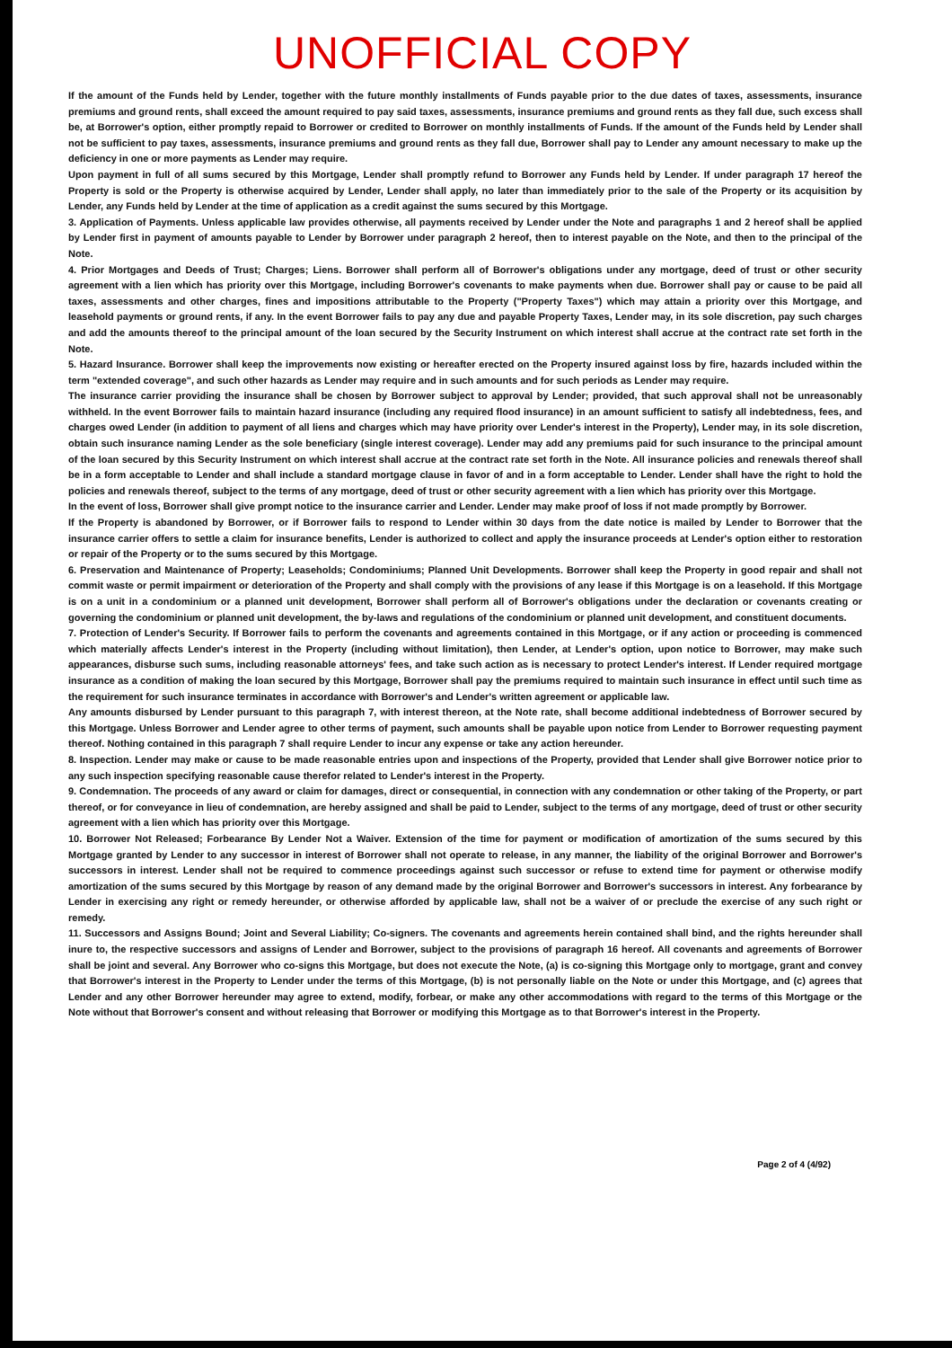UNOFFICIAL COPY
If the amount of the Funds held by Lender, together with the future monthly installments of Funds payable prior to the due dates of taxes, assessments, insurance premiums and ground rents, shall exceed the amount required to pay said taxes, assessments, insurance premiums and ground rents as they fall due, such excess shall be, at Borrower's option, either promptly repaid to Borrower or credited to Borrower on monthly installments of Funds. If the amount of the Funds held by Lender shall not be sufficient to pay taxes, assessments, insurance premiums and ground rents as they fall due, Borrower shall pay to Lender any amount necessary to make up the deficiency in one or more payments as Lender may require.
Upon payment in full of all sums secured by this Mortgage, Lender shall promptly refund to Borrower any Funds held by Lender. If under paragraph 17 hereof the Property is sold or the Property is otherwise acquired by Lender, Lender shall apply, no later than immediately prior to the sale of the Property or its acquisition by Lender, any Funds held by Lender at the time of application as a credit against the sums secured by this Mortgage.
3. Application of Payments. Unless applicable law provides otherwise, all payments received by Lender under the Note and paragraphs 1 and 2 hereof shall be applied by Lender first in payment of amounts payable to Lender by Borrower under paragraph 2 hereof, then to interest payable on the Note, and then to the principal of the Note.
4. Prior Mortgages and Deeds of Trust; Charges; Liens. Borrower shall perform all of Borrower's obligations under any mortgage, deed of trust or other security agreement with a lien which has priority over this Mortgage, including Borrower's covenants to make payments when due. Borrower shall pay or cause to be paid all taxes, assessments and other charges, fines and impositions attributable to the Property ("Property Taxes") which may attain a priority over this Mortgage, and leasehold payments or ground rents, if any. In the event Borrower fails to pay any due and payable Property Taxes, Lender may, in its sole discretion, pay such charges and add the amounts thereof to the principal amount of the loan secured by the Security Instrument on which interest shall accrue at the contract rate set forth in the Note.
5. Hazard Insurance. Borrower shall keep the improvements now existing or hereafter erected on the Property insured against loss by fire, hazards included within the term "extended coverage", and such other hazards as Lender may require and in such amounts and for such periods as Lender may require.
The insurance carrier providing the insurance shall be chosen by Borrower subject to approval by Lender; provided, that such approval shall not be unreasonably withheld. In the event Borrower fails to maintain hazard insurance (including any required flood insurance) in an amount sufficient to satisfy all indebtedness, fees, and charges owed Lender (in addition to payment of all liens and charges which may have priority over Lender's interest in the Property), Lender may, in its sole discretion, obtain such insurance naming Lender as the sole beneficiary (single interest coverage). Lender may add any premiums paid for such insurance to the principal amount of the loan secured by this Security Instrument on which interest shall accrue at the contract rate set forth in the Note. All insurance policies and renewals thereof shall be in a form acceptable to Lender and shall include a standard mortgage clause in favor of and in a form acceptable to Lender. Lender shall have the right to hold the policies and renewals thereof, subject to the terms of any mortgage, deed of trust or other security agreement with a lien which has priority over this Mortgage.
In the event of loss, Borrower shall give prompt notice to the insurance carrier and Lender. Lender may make proof of loss if not made promptly by Borrower.
If the Property is abandoned by Borrower, or if Borrower fails to respond to Lender within 30 days from the date notice is mailed by Lender to Borrower that the insurance carrier offers to settle a claim for insurance benefits, Lender is authorized to collect and apply the insurance proceeds at Lender's option either to restoration or repair of the Property or to the sums secured by this Mortgage.
6. Preservation and Maintenance of Property; Leaseholds; Condominiums; Planned Unit Developments. Borrower shall keep the Property in good repair and shall not commit waste or permit impairment or deterioration of the Property and shall comply with the provisions of any lease if this Mortgage is on a leasehold. If this Mortgage is on a unit in a condominium or a planned unit development, Borrower shall perform all of Borrower's obligations under the declaration or covenants creating or governing the condominium or planned unit development, the by-laws and regulations of the condominium or planned unit development, and constituent documents.
7. Protection of Lender's Security. If Borrower fails to perform the covenants and agreements contained in this Mortgage, or if any action or proceeding is commenced which materially affects Lender's interest in the Property (including without limitation), then Lender, at Lender's option, upon notice to Borrower, may make such appearances, disburse such sums, including reasonable attorneys' fees, and take such action as is necessary to protect Lender's interest. If Lender required mortgage insurance as a condition of making the loan secured by this Mortgage, Borrower shall pay the premiums required to maintain such insurance in effect until such time as the requirement for such insurance terminates in accordance with Borrower's and Lender's written agreement or applicable law.
Any amounts disbursed by Lender pursuant to this paragraph 7, with interest thereon, at the Note rate, shall become additional indebtedness of Borrower secured by this Mortgage. Unless Borrower and Lender agree to other terms of payment, such amounts shall be payable upon notice from Lender to Borrower requesting payment thereof. Nothing contained in this paragraph 7 shall require Lender to incur any expense or take any action hereunder.
8. Inspection. Lender may make or cause to be made reasonable entries upon and inspections of the Property, provided that Lender shall give Borrower notice prior to any such inspection specifying reasonable cause therefor related to Lender's interest in the Property.
9. Condemnation. The proceeds of any award or claim for damages, direct or consequential, in connection with any condemnation or other taking of the Property, or part thereof, or for conveyance in lieu of condemnation, are hereby assigned and shall be paid to Lender, subject to the terms of any mortgage, deed of trust or other security agreement with a lien which has priority over this Mortgage.
10. Borrower Not Released; Forbearance By Lender Not a Waiver. Extension of the time for payment or modification of amortization of the sums secured by this Mortgage granted by Lender to any successor in interest of Borrower shall not operate to release, in any manner, the liability of the original Borrower and Borrower's successors in interest. Lender shall not be required to commence proceedings against such successor or refuse to extend time for payment or otherwise modify amortization of the sums secured by this Mortgage by reason of any demand made by the original Borrower and Borrower's successors in interest. Any forbearance by Lender in exercising any right or remedy hereunder, or otherwise afforded by applicable law, shall not be a waiver of or preclude the exercise of any such right or remedy.
11. Successors and Assigns Bound; Joint and Several Liability; Co-signers. The covenants and agreements herein contained shall bind, and the rights hereunder shall inure to, the respective successors and assigns of Lender and Borrower, subject to the provisions of paragraph 16 hereof. All covenants and agreements of Borrower shall be joint and several. Any Borrower who co-signs this Mortgage, but does not execute the Note, (a) is co-signing this Mortgage only to mortgage, grant and convey that Borrower's interest in the Property to Lender under the terms of this Mortgage, (b) is not personally liable on the Note or under this Mortgage, and (c) agrees that Lender and any other Borrower hereunder may agree to extend, modify, forbear, or make any other accommodations with regard to the terms of this Mortgage or the Note without that Borrower's consent and without releasing that Borrower or modifying this Mortgage as to that Borrower's interest in the Property.
Page 2 of 4 (4/92)